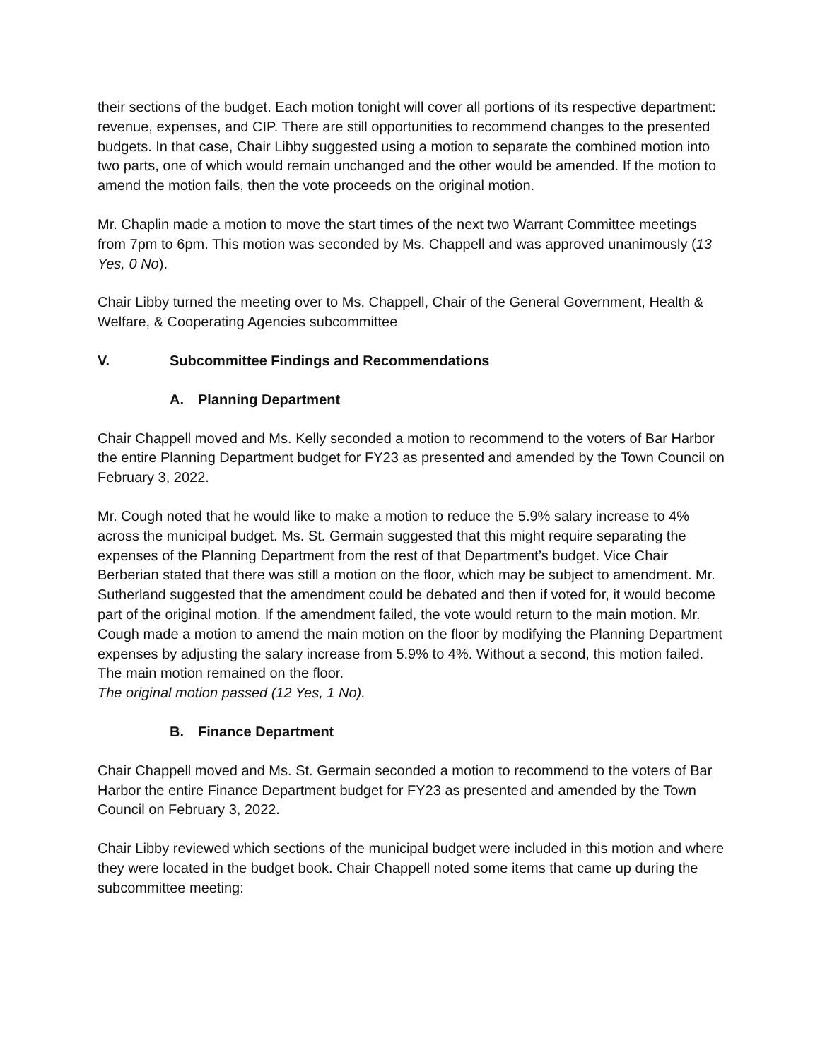their sections of the budget. Each motion tonight will cover all portions of its respective department: revenue, expenses, and CIP. There are still opportunities to recommend changes to the presented budgets. In that case, Chair Libby suggested using a motion to separate the combined motion into two parts, one of which would remain unchanged and the other would be amended. If the motion to amend the motion fails, then the vote proceeds on the original motion.
Mr. Chaplin made a motion to move the start times of the next two Warrant Committee meetings from 7pm to 6pm. This motion was seconded by Ms. Chappell and was approved unanimously (13 Yes, 0 No).
Chair Libby turned the meeting over to Ms. Chappell, Chair of the General Government, Health & Welfare, & Cooperating Agencies subcommittee
V. Subcommittee Findings and Recommendations
A. Planning Department
Chair Chappell moved and Ms. Kelly seconded a motion to recommend to the voters of Bar Harbor the entire Planning Department budget for FY23 as presented and amended by the Town Council on February 3, 2022.
Mr. Cough noted that he would like to make a motion to reduce the 5.9% salary increase to 4% across the municipal budget. Ms. St. Germain suggested that this might require separating the expenses of the Planning Department from the rest of that Department’s budget. Vice Chair Berberian stated that there was still a motion on the floor, which may be subject to amendment. Mr. Sutherland suggested that the amendment could be debated and then if voted for, it would become part of the original motion. If the amendment failed, the vote would return to the main motion. Mr. Cough made a motion to amend the main motion on the floor by modifying the Planning Department expenses by adjusting the salary increase from 5.9% to 4%. Without a second, this motion failed. The main motion remained on the floor.
The original motion passed (12 Yes, 1 No).
B. Finance Department
Chair Chappell moved and Ms. St. Germain seconded a motion to recommend to the voters of Bar Harbor the entire Finance Department budget for FY23 as presented and amended by the Town Council on February 3, 2022.
Chair Libby reviewed which sections of the municipal budget were included in this motion and where they were located in the budget book. Chair Chappell noted some items that came up during the subcommittee meeting: